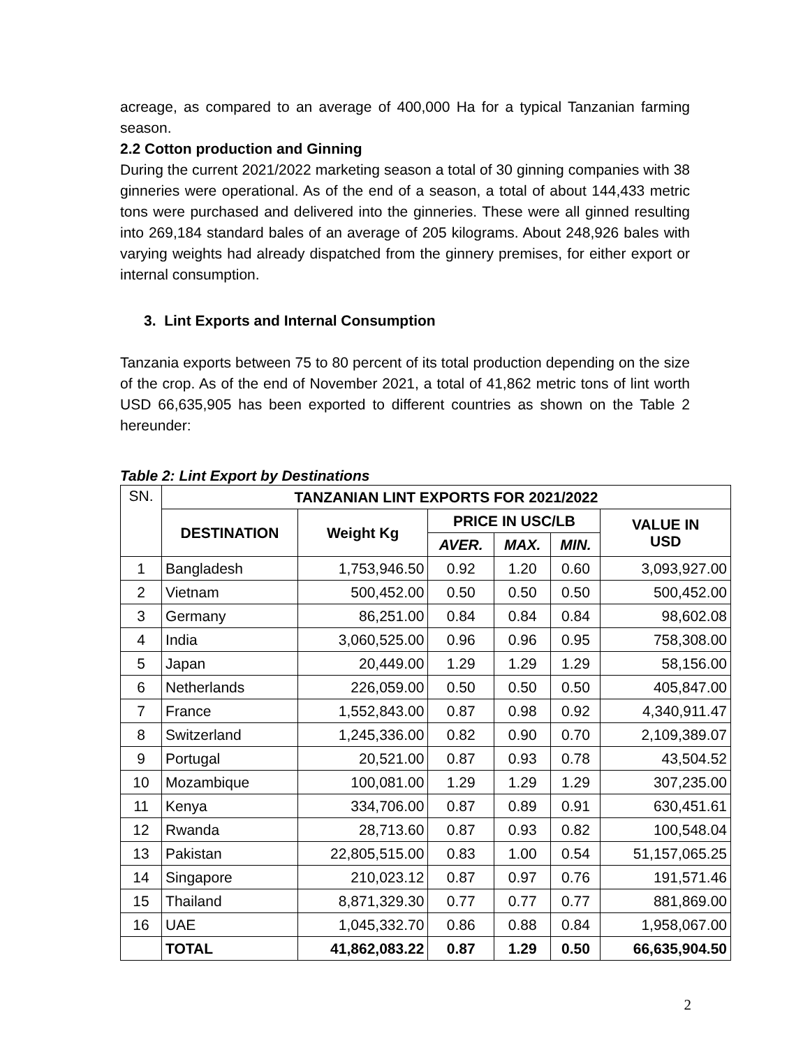acreage, as compared to an average of 400,000 Ha for a typical Tanzanian farming season.
2.2 Cotton production and Ginning
During the current 2021/2022 marketing season a total of 30 ginning companies with 38 ginneries were operational. As of the end of a season, a total of about 144,433 metric tons were purchased and delivered into the ginneries. These were all ginned resulting into 269,184 standard bales of an average of 205 kilograms. About 248,926 bales with varying weights had already dispatched from the ginnery premises, for either export or internal consumption.
3. Lint Exports and Internal Consumption
Tanzania exports between 75 to 80 percent of its total production depending on the size of the crop. As of the end of November 2021, a total of 41,862 metric tons of lint worth USD 66,635,905 has been exported to different countries as shown on the Table 2 hereunder:
Table 2: Lint Export by Destinations
| SN. | TANZANIAN LINT EXPORTS FOR 2021/2022 | | | | | |
| | DESTINATION | Weight Kg | PRICE IN USC/LB | | | VALUE IN USD |
| | | | AVER. | MAX. | MIN. | |
| 1 | Bangladesh | 1,753,946.50 | 0.92 | 1.20 | 0.60 | 3,093,927.00 |
| 2 | Vietnam | 500,452.00 | 0.50 | 0.50 | 0.50 | 500,452.00 |
| 3 | Germany | 86,251.00 | 0.84 | 0.84 | 0.84 | 98,602.08 |
| 4 | India | 3,060,525.00 | 0.96 | 0.96 | 0.95 | 758,308.00 |
| 5 | Japan | 20,449.00 | 1.29 | 1.29 | 1.29 | 58,156.00 |
| 6 | Netherlands | 226,059.00 | 0.50 | 0.50 | 0.50 | 405,847.00 |
| 7 | France | 1,552,843.00 | 0.87 | 0.98 | 0.92 | 4,340,911.47 |
| 8 | Switzerland | 1,245,336.00 | 0.82 | 0.90 | 0.70 | 2,109,389.07 |
| 9 | Portugal | 20,521.00 | 0.87 | 0.93 | 0.78 | 43,504.52 |
| 10 | Mozambique | 100,081.00 | 1.29 | 1.29 | 1.29 | 307,235.00 |
| 11 | Kenya | 334,706.00 | 0.87 | 0.89 | 0.91 | 630,451.61 |
| 12 | Rwanda | 28,713.60 | 0.87 | 0.93 | 0.82 | 100,548.04 |
| 13 | Pakistan | 22,805,515.00 | 0.83 | 1.00 | 0.54 | 51,157,065.25 |
| 14 | Singapore | 210,023.12 | 0.87 | 0.97 | 0.76 | 191,571.46 |
| 15 | Thailand | 8,871,329.30 | 0.77 | 0.77 | 0.77 | 881,869.00 |
| 16 | UAE | 1,045,332.70 | 0.86 | 0.88 | 0.84 | 1,958,067.00 |
| | TOTAL | 41,862,083.22 | 0.87 | 1.29 | 0.50 | 66,635,904.50 |
2